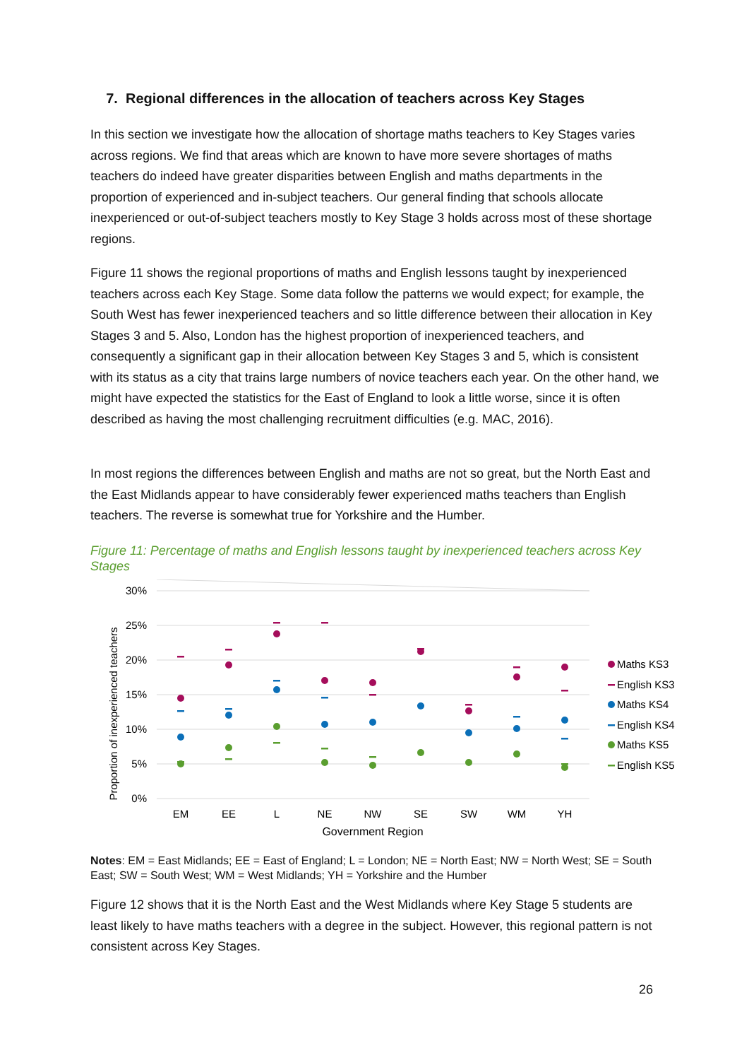7. Regional differences in the allocation of teachers across Key Stages
In this section we investigate how the allocation of shortage maths teachers to Key Stages varies across regions. We find that areas which are known to have more severe shortages of maths teachers do indeed have greater disparities between English and maths departments in the proportion of experienced and in-subject teachers. Our general finding that schools allocate inexperienced or out-of-subject teachers mostly to Key Stage 3 holds across most of these shortage regions.
Figure 11 shows the regional proportions of maths and English lessons taught by inexperienced teachers across each Key Stage. Some data follow the patterns we would expect; for example, the South West has fewer inexperienced teachers and so little difference between their allocation in Key Stages 3 and 5. Also, London has the highest proportion of inexperienced teachers, and consequently a significant gap in their allocation between Key Stages 3 and 5, which is consistent with its status as a city that trains large numbers of novice teachers each year. On the other hand, we might have expected the statistics for the East of England to look a little worse, since it is often described as having the most challenging recruitment difficulties (e.g. MAC, 2016).
In most regions the differences between English and maths are not so great, but the North East and the East Midlands appear to have considerably fewer experienced maths teachers than English teachers. The reverse is somewhat true for Yorkshire and the Humber.
Figure 11: Percentage of maths and English lessons taught by inexperienced teachers across Key Stages
Proportion of inexperienced teachers
30%
25%
20%
15%
10%
5%
0%
EM
EE
L
NE
NW
SE
SW
WM
YH
Government Region
Maths KS3
English KS3
Maths KS4
English KS4
Maths KS5
English KS5
Notes: EM = East Midlands; EE = East of England; L = London; NE = North East; NW = North West; SE = South East; SW = South West; WM = West Midlands; YH = Yorkshire and the Humber
Figure 12 shows that it is the North East and the West Midlands where Key Stage 5 students are least likely to have maths teachers with a degree in the subject. However, this regional pattern is not consistent across Key Stages.
26